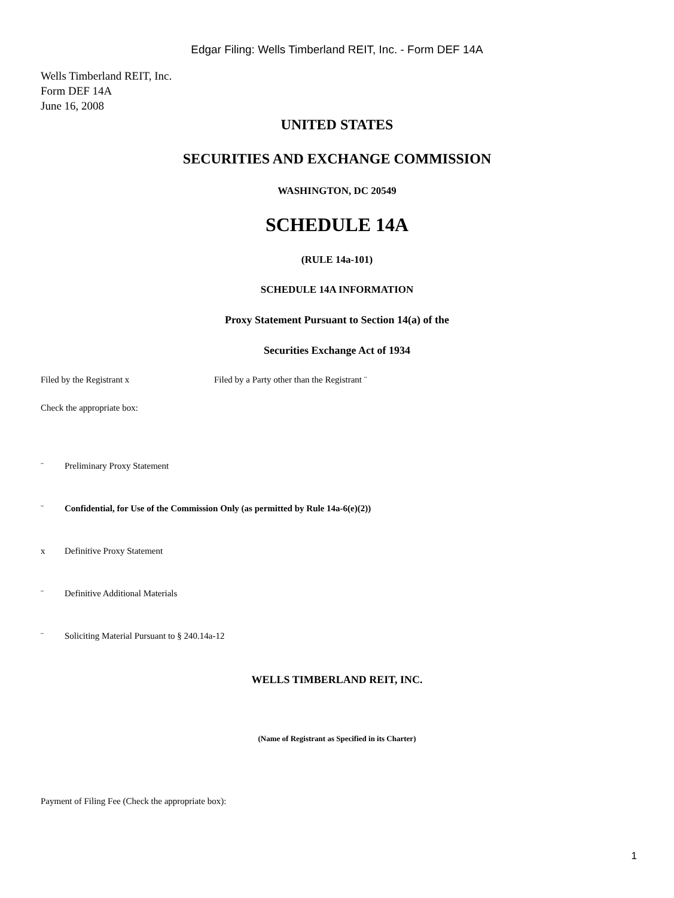Edgar Filing: Wells Timberland REIT, Inc. - Form DEF 14A
Wells Timberland REIT, Inc.
Form DEF 14A
June 16, 2008
UNITED STATES
SECURITIES AND EXCHANGE COMMISSION
WASHINGTON, DC 20549
SCHEDULE 14A
(RULE 14a-101)
SCHEDULE 14A INFORMATION
Proxy Statement Pursuant to Section 14(a) of the
Securities Exchange Act of 1934
Filed by the Registrant x Filed by a Party other than the Registrant ¨
Check the appropriate box:
¨ Preliminary Proxy Statement
¨ Confidential, for Use of the Commission Only (as permitted by Rule 14a-6(e)(2))
x Definitive Proxy Statement
¨ Definitive Additional Materials
¨ Soliciting Material Pursuant to § 240.14a-12
WELLS TIMBERLAND REIT, INC.
(Name of Registrant as Specified in its Charter)
Payment of Filing Fee (Check the appropriate box):
1